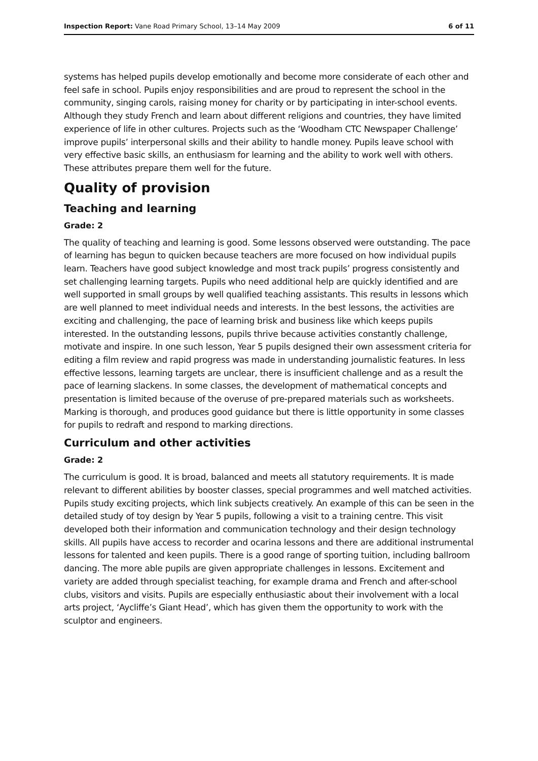Inspection Report: Vane Road Primary School, 13–14 May 2009 6 of 11
systems has helped pupils develop emotionally and become more considerate of each other and feel safe in school. Pupils enjoy responsibilities and are proud to represent the school in the community, singing carols, raising money for charity or by participating in inter-school events. Although they study French and learn about different religions and countries, they have limited experience of life in other cultures. Projects such as the ‘Woodham CTC Newspaper Challenge’ improve pupils’ interpersonal skills and their ability to handle money. Pupils leave school with very effective basic skills, an enthusiasm for learning and the ability to work well with others. These attributes prepare them well for the future.
Quality of provision
Teaching and learning
Grade: 2
The quality of teaching and learning is good. Some lessons observed were outstanding. The pace of learning has begun to quicken because teachers are more focused on how individual pupils learn. Teachers have good subject knowledge and most track pupils’ progress consistently and set challenging learning targets. Pupils who need additional help are quickly identified and are well supported in small groups by well qualified teaching assistants. This results in lessons which are well planned to meet individual needs and interests. In the best lessons, the activities are exciting and challenging, the pace of learning brisk and business like which keeps pupils interested. In the outstanding lessons, pupils thrive because activities constantly challenge, motivate and inspire. In one such lesson, Year 5 pupils designed their own assessment criteria for editing a film review and rapid progress was made in understanding journalistic features. In less effective lessons, learning targets are unclear, there is insufficient challenge and as a result the pace of learning slackens. In some classes, the development of mathematical concepts and presentation is limited because of the overuse of pre-prepared materials such as worksheets. Marking is thorough, and produces good guidance but there is little opportunity in some classes for pupils to redraft and respond to marking directions.
Curriculum and other activities
Grade: 2
The curriculum is good. It is broad, balanced and meets all statutory requirements. It is made relevant to different abilities by booster classes, special programmes and well matched activities. Pupils study exciting projects, which link subjects creatively. An example of this can be seen in the detailed study of toy design by Year 5 pupils, following a visit to a training centre. This visit developed both their information and communication technology and their design technology skills. All pupils have access to recorder and ocarina lessons and there are additional instrumental lessons for talented and keen pupils. There is a good range of sporting tuition, including ballroom dancing. The more able pupils are given appropriate challenges in lessons. Excitement and variety are added through specialist teaching, for example drama and French and after-school clubs, visitors and visits. Pupils are especially enthusiastic about their involvement with a local arts project, ‘Aycliffe’s Giant Head’, which has given them the opportunity to work with the sculptor and engineers.